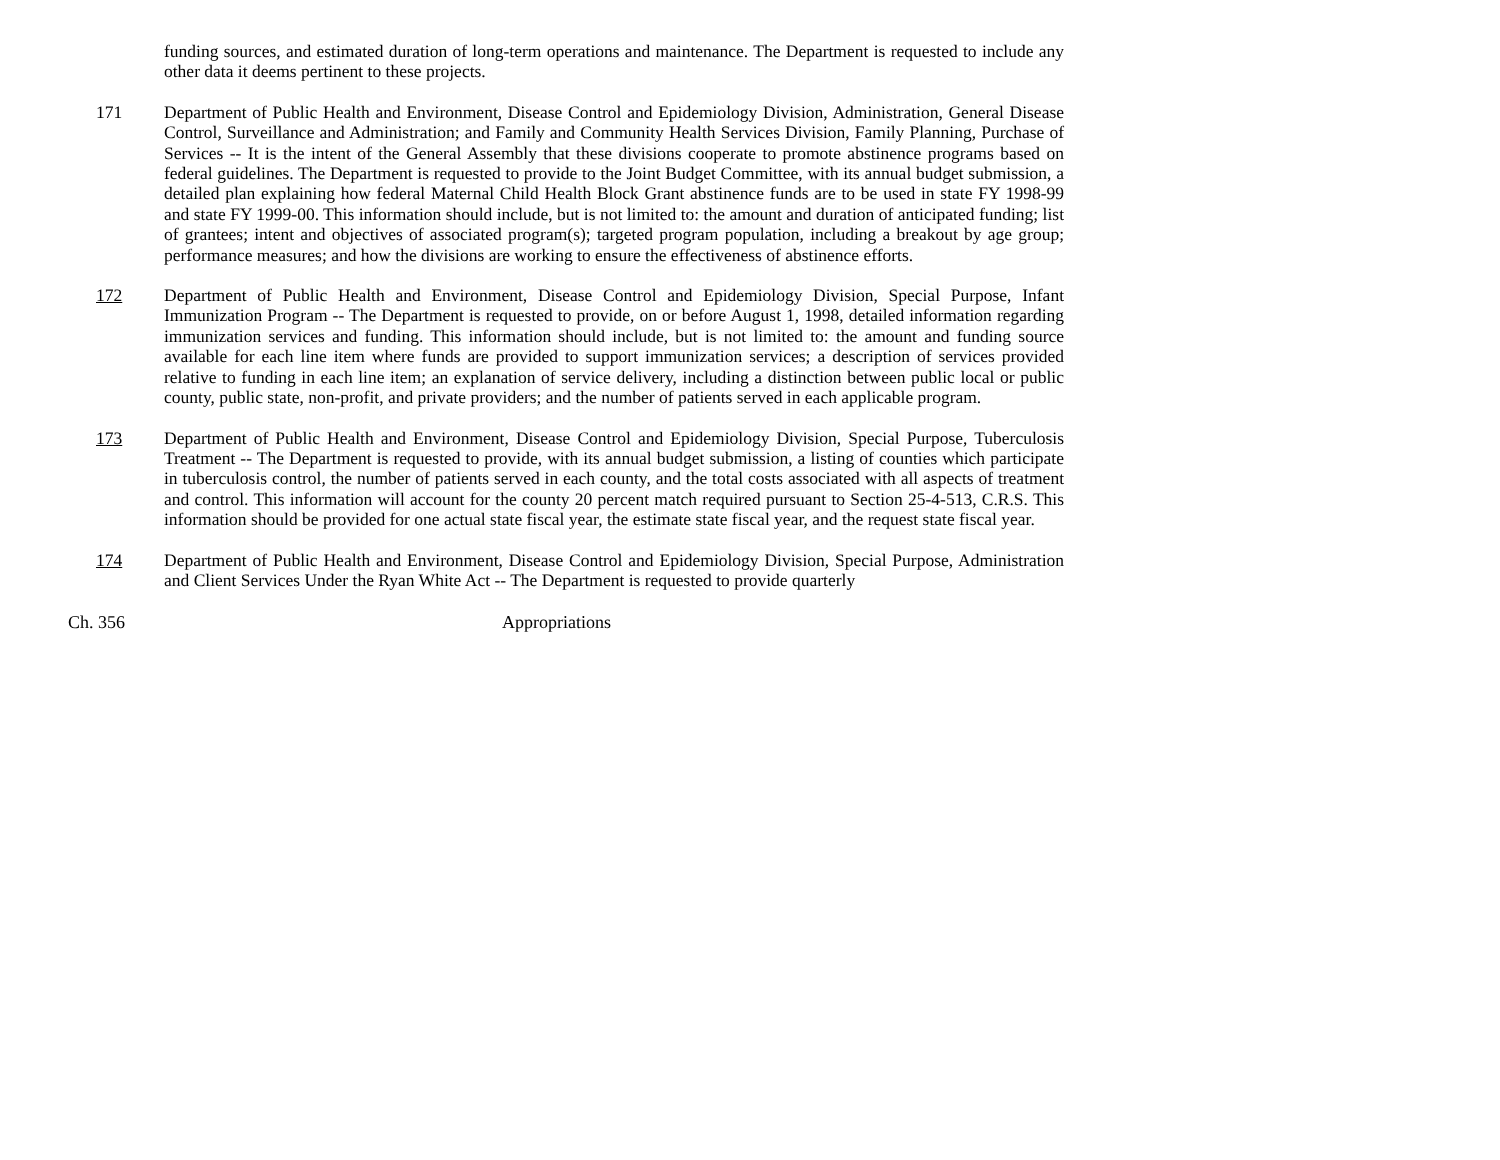funding sources, and estimated duration of long-term operations and maintenance. The Department is requested to include any other data it deems pertinent to these projects.
171 Department of Public Health and Environment, Disease Control and Epidemiology Division, Administration, General Disease Control, Surveillance and Administration; and Family and Community Health Services Division, Family Planning, Purchase of Services -- It is the intent of the General Assembly that these divisions cooperate to promote abstinence programs based on federal guidelines. The Department is requested to provide to the Joint Budget Committee, with its annual budget submission, a detailed plan explaining how federal Maternal Child Health Block Grant abstinence funds are to be used in state FY 1998-99 and state FY 1999-00. This information should include, but is not limited to: the amount and duration of anticipated funding; list of grantees; intent and objectives of associated program(s); targeted program population, including a breakout by age group; performance measures; and how the divisions are working to ensure the effectiveness of abstinence efforts.
172 Department of Public Health and Environment, Disease Control and Epidemiology Division, Special Purpose, Infant Immunization Program -- The Department is requested to provide, on or before August 1, 1998, detailed information regarding immunization services and funding. This information should include, but is not limited to: the amount and funding source available for each line item where funds are provided to support immunization services; a description of services provided relative to funding in each line item; an explanation of service delivery, including a distinction between public local or public county, public state, non-profit, and private providers; and the number of patients served in each applicable program.
173 Department of Public Health and Environment, Disease Control and Epidemiology Division, Special Purpose, Tuberculosis Treatment -- The Department is requested to provide, with its annual budget submission, a listing of counties which participate in tuberculosis control, the number of patients served in each county, and the total costs associated with all aspects of treatment and control. This information will account for the county 20 percent match required pursuant to Section 25-4-513, C.R.S. This information should be provided for one actual state fiscal year, the estimate state fiscal year, and the request state fiscal year.
174 Department of Public Health and Environment, Disease Control and Epidemiology Division, Special Purpose, Administration and Client Services Under the Ryan White Act -- The Department is requested to provide quarterly
Ch. 356 Appropriations